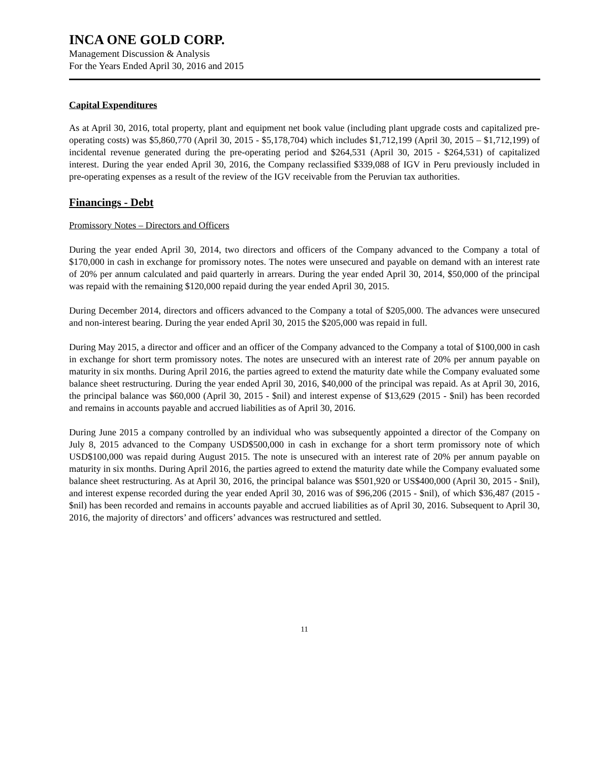INCA ONE GOLD CORP.
Management Discussion & Analysis
For the Years Ended April 30, 2016 and 2015
Capital Expenditures
As at April 30, 2016, total property, plant and equipment net book value (including plant upgrade costs and capitalized pre-operating costs) was $5,860,770 (April 30, 2015 - $5,178,704) which includes $1,712,199 (April 30, 2015 – $1,712,199) of incidental revenue generated during the pre-operating period and $264,531 (April 30, 2015 - $264,531) of capitalized interest. During the year ended April 30, 2016, the Company reclassified $339,088 of IGV in Peru previously included in pre-operating expenses as a result of the review of the IGV receivable from the Peruvian tax authorities.
Financings - Debt
Promissory Notes – Directors and Officers
During the year ended April 30, 2014, two directors and officers of the Company advanced to the Company a total of $170,000 in cash in exchange for promissory notes. The notes were unsecured and payable on demand with an interest rate of 20% per annum calculated and paid quarterly in arrears. During the year ended April 30, 2014, $50,000 of the principal was repaid with the remaining $120,000 repaid during the year ended April 30, 2015.
During December 2014, directors and officers advanced to the Company a total of $205,000. The advances were unsecured and non-interest bearing. During the year ended April 30, 2015 the $205,000 was repaid in full.
During May 2015, a director and officer and an officer of the Company advanced to the Company a total of $100,000 in cash in exchange for short term promissory notes. The notes are unsecured with an interest rate of 20% per annum payable on maturity in six months. During April 2016, the parties agreed to extend the maturity date while the Company evaluated some balance sheet restructuring. During the year ended April 30, 2016, $40,000 of the principal was repaid. As at April 30, 2016, the principal balance was $60,000 (April 30, 2015 - $nil) and interest expense of $13,629 (2015 - $nil) has been recorded and remains in accounts payable and accrued liabilities as of April 30, 2016.
During June 2015 a company controlled by an individual who was subsequently appointed a director of the Company on July 8, 2015 advanced to the Company USD$500,000 in cash in exchange for a short term promissory note of which USD$100,000 was repaid during August 2015. The note is unsecured with an interest rate of 20% per annum payable on maturity in six months. During April 2016, the parties agreed to extend the maturity date while the Company evaluated some balance sheet restructuring. As at April 30, 2016, the principal balance was $501,920 or US$400,000 (April 30, 2015 - $nil), and interest expense recorded during the year ended April 30, 2016 was of $96,206 (2015 - $nil), of which $36,487 (2015 - $nil) has been recorded and remains in accounts payable and accrued liabilities as of April 30, 2016. Subsequent to April 30, 2016, the majority of directors’ and officers’ advances was restructured and settled.
11